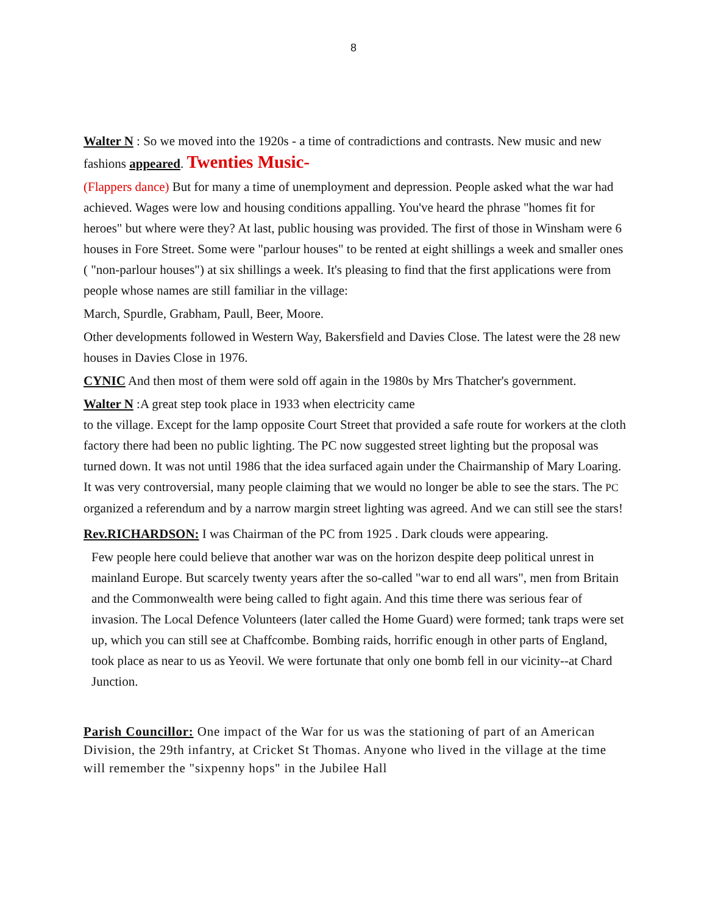8
Walter N : So we moved into the 1920s - a time of contradictions and contrasts. New music and new fashions appeared. Twenties Music-
(Flappers dance) But for many a time of unemployment and depression. People asked what the war had achieved. Wages were low and housing conditions appalling. You've heard the phrase "homes fit for heroes" but where were they? At last, public housing was provided. The first of those in Winsham were 6 houses in Fore Street. Some were "parlour houses" to be rented at eight shillings a week and smaller ones ( "non-parlour houses") at six shillings a week. It's pleasing to find that the first applications were from people whose names are still familiar in the village:
March, Spurdle, Grabham, Paull, Beer, Moore.
Other developments followed in Western Way, Bakersfield and Davies Close. The latest were the 28 new houses in Davies Close in 1976.
CYNIC And then most of them were sold off again in the 1980s by Mrs Thatcher's government.
Walter N :A great step took place in 1933 when electricity came
to the village. Except for the lamp opposite Court Street that provided a safe route for workers at the cloth factory there had been no public lighting. The PC now suggested street lighting but the proposal was turned down. It was not until 1986 that the idea surfaced again under the Chairmanship of Mary Loaring. It was very controversial, many people claiming that we would no longer be able to see the stars. The PC organized a referendum and by a narrow margin street lighting was agreed. And we can still see the stars!
Rev.RICHARDSON: I was Chairman of the PC from 1925 . Dark clouds were appearing.
Few people here could believe that another war was on the horizon despite deep political unrest in mainland Europe. But scarcely twenty years after the so-called "war to end all wars", men from Britain and the Commonwealth were being called to fight again. And this time there was serious fear of invasion. The Local Defence Volunteers (later called the Home Guard) were formed; tank traps were set up, which you can still see at Chaffcombe. Bombing raids, horrific enough in other parts of England, took place as near to us as Yeovil. We were fortunate that only one bomb fell in our vicinity--at Chard Junction.
Parish Councillor: One impact of the War for us was the stationing of part of an American Division, the 29th infantry, at Cricket St Thomas. Anyone who lived in the village at the time will remember the "sixpenny hops" in the Jubilee Hall